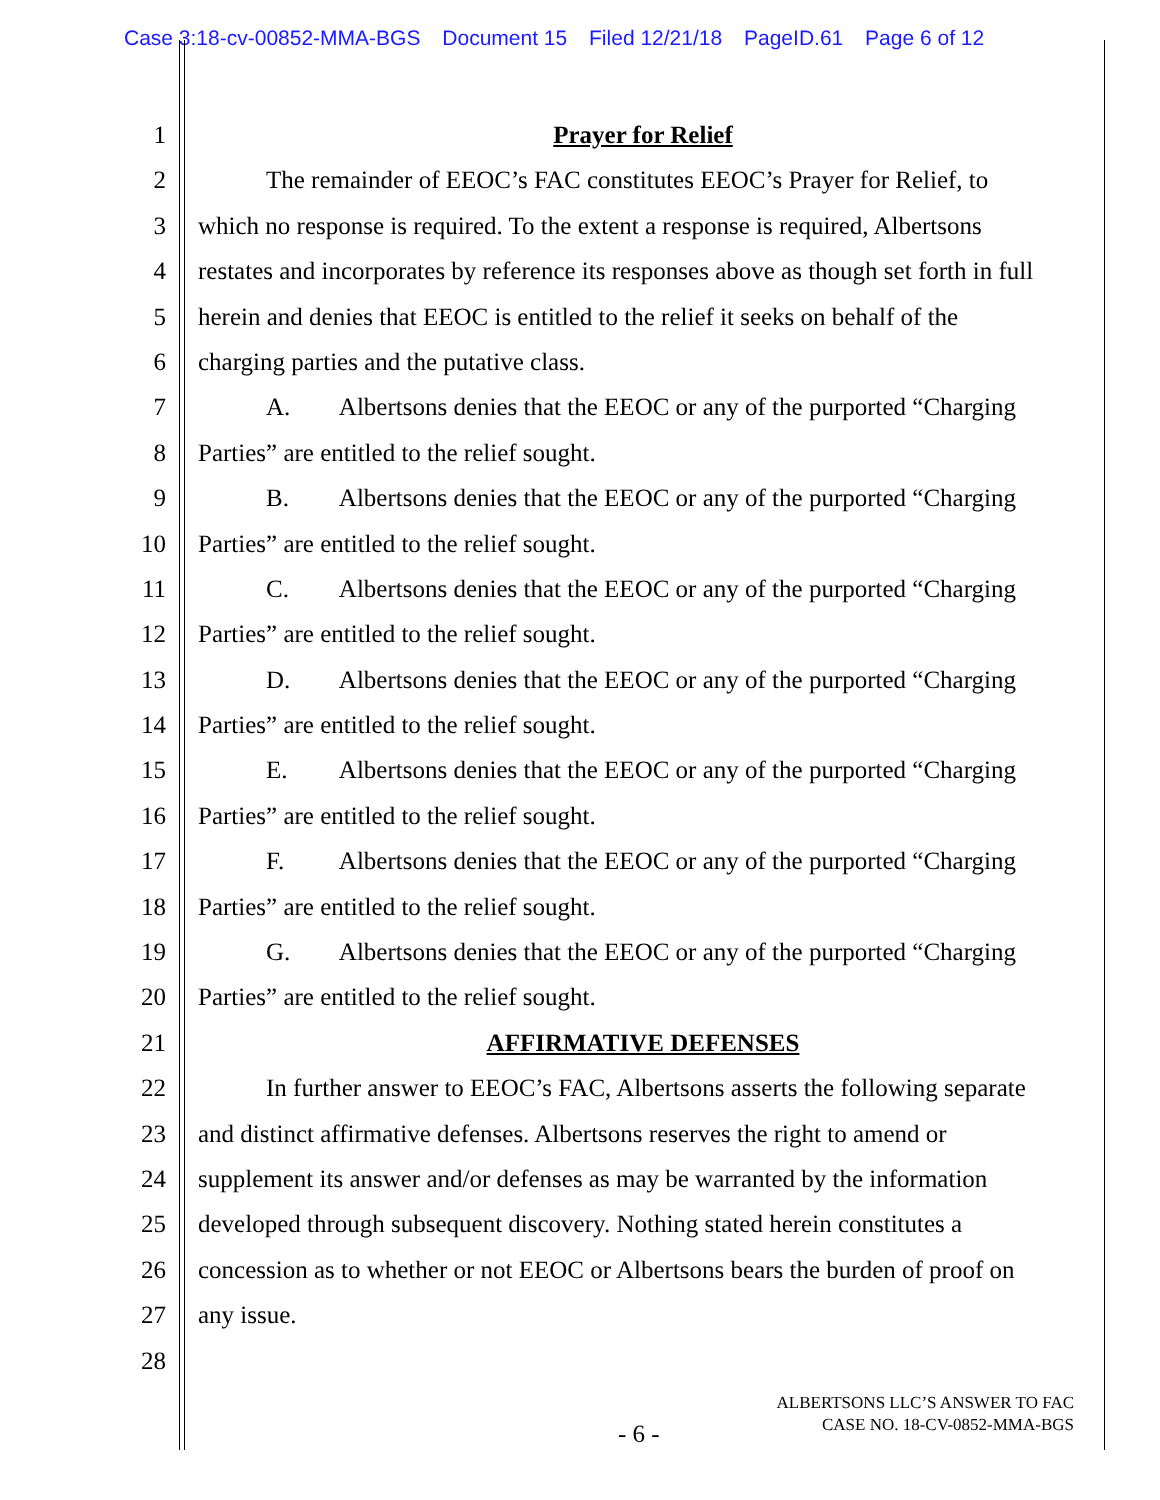Case 3:18-cv-00852-MMA-BGS Document 15 Filed 12/21/18 PageID.61 Page 6 of 12
1 Prayer for Relief
2 The remainder of EEOC’s FAC constitutes EEOC’s Prayer for Relief, to
3 which no response is required. To the extent a response is required, Albertsons
4 restates and incorporates by reference its responses above as though set forth in full
5 herein and denies that EEOC is entitled to the relief it seeks on behalf of the
6 charging parties and the putative class.
7 A. Albertsons denies that the EEOC or any of the purported “Charging
8 Parties” are entitled to the relief sought.
9 B. Albertsons denies that the EEOC or any of the purported “Charging
10 Parties” are entitled to the relief sought.
11 C. Albertsons denies that the EEOC or any of the purported “Charging
12 Parties” are entitled to the relief sought.
13 D. Albertsons denies that the EEOC or any of the purported “Charging
14 Parties” are entitled to the relief sought.
15 E. Albertsons denies that the EEOC or any of the purported “Charging
16 Parties” are entitled to the relief sought.
17 F. Albertsons denies that the EEOC or any of the purported “Charging
18 Parties” are entitled to the relief sought.
19 G. Albertsons denies that the EEOC or any of the purported “Charging
20 Parties” are entitled to the relief sought.
21 AFFIRMATIVE DEFENSES
22 In further answer to EEOC’s FAC, Albertsons asserts the following separate
23 and distinct affirmative defenses. Albertsons reserves the right to amend or
24 supplement its answer and/or defenses as may be warranted by the information
25 developed through subsequent discovery. Nothing stated herein constitutes a
26 concession as to whether or not EEOC or Albertsons bears the burden of proof on
27 any issue.
28
ALBERTSONS LLC’S ANSWER TO FAC
CASE NO. 18-CV-0852-MMA-BGS
- 6 -